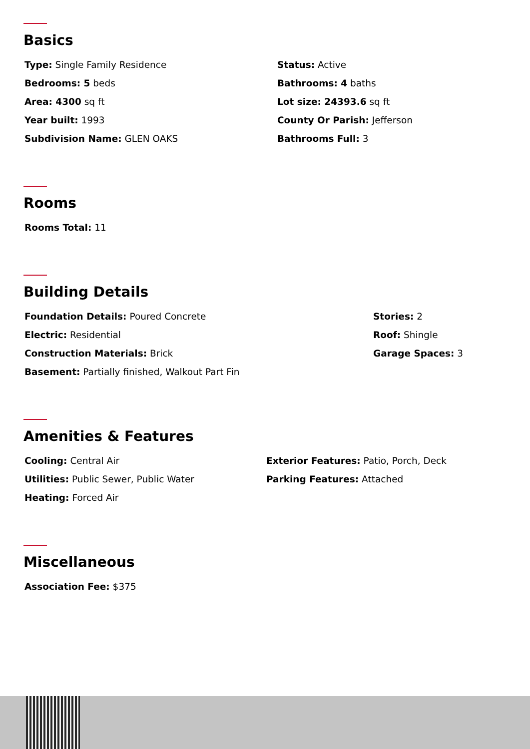Basics
Type: Single Family Residence
Bedrooms: 5 beds
Area: 4300 sq ft
Year built: 1993
Subdivision Name: GLEN OAKS
Status: Active
Bathrooms: 4 baths
Lot size: 24393.6 sq ft
County Or Parish: Jefferson
Bathrooms Full: 3
Rooms
Rooms Total: 11
Building Details
Foundation Details: Poured Concrete
Electric: Residential
Construction Materials: Brick
Basement: Partially finished, Walkout Part Fin
Stories: 2
Roof: Shingle
Garage Spaces: 3
Amenities & Features
Cooling: Central Air
Utilities: Public Sewer, Public Water
Heating: Forced Air
Exterior Features: Patio, Porch, Deck
Parking Features: Attached
Miscellaneous
Association Fee: $375